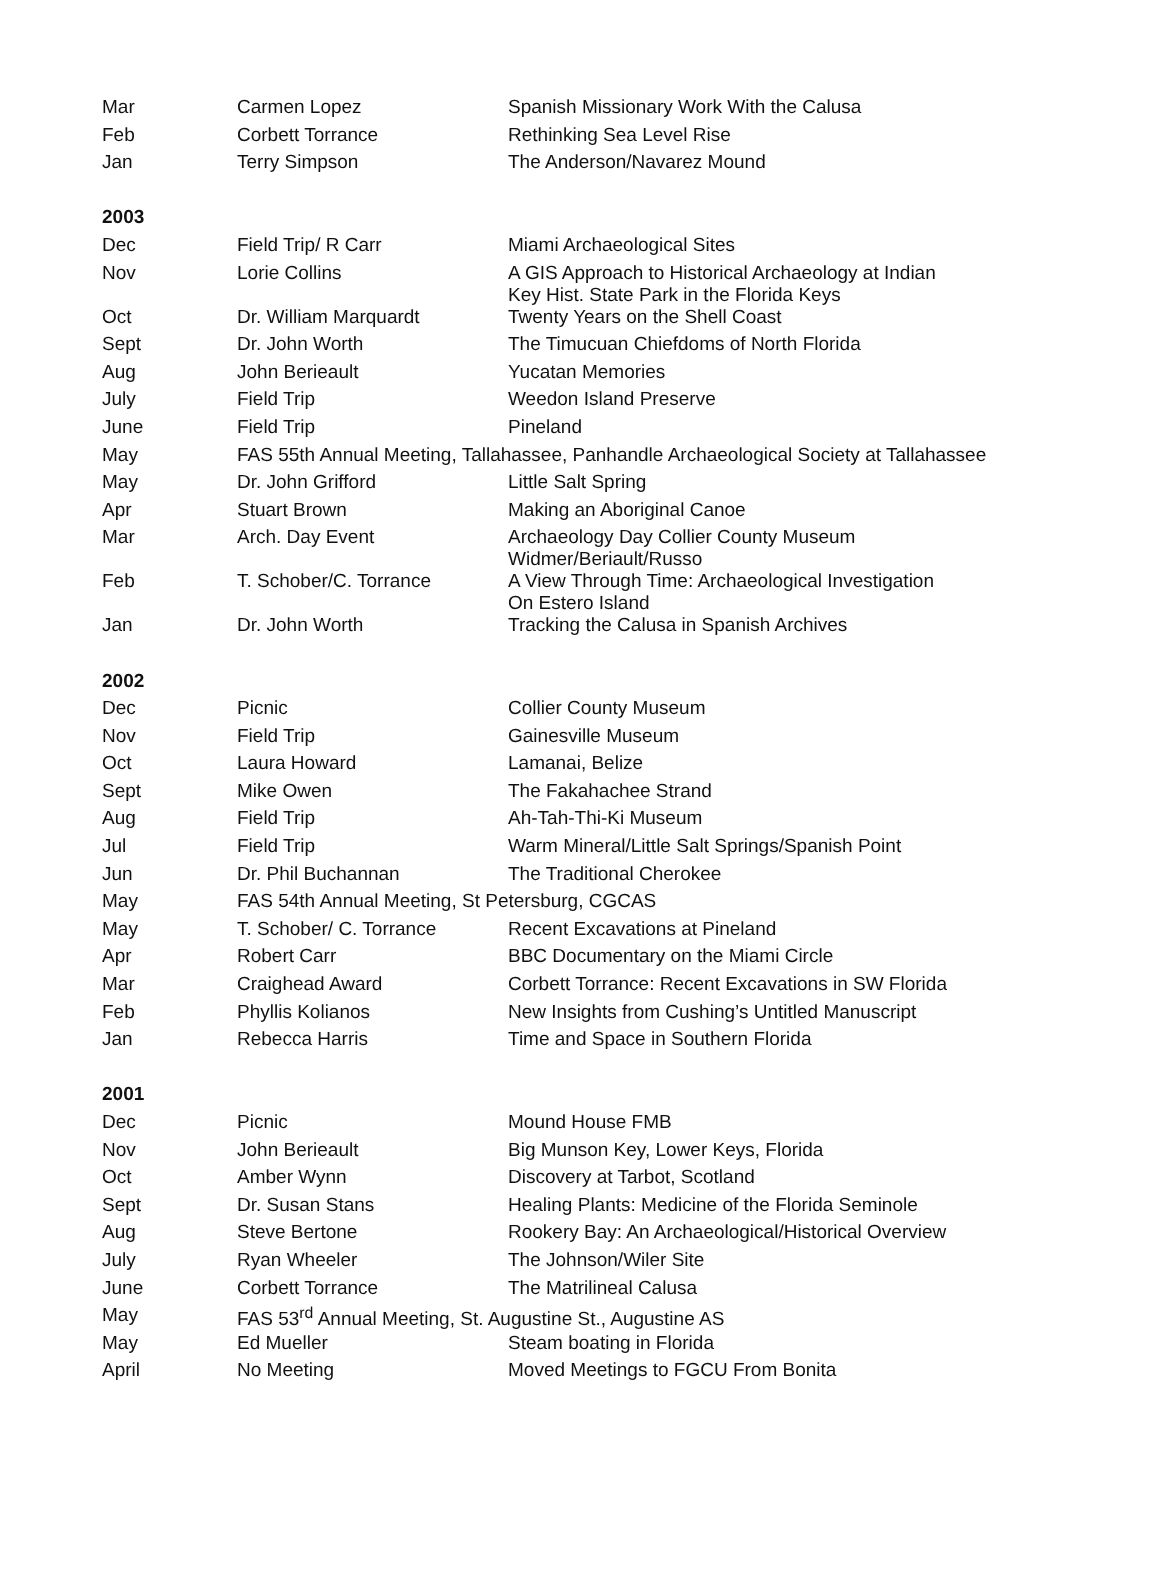| Mar | Carmen Lopez | Spanish Missionary Work With the Calusa |
| Feb | Corbett Torrance | Rethinking Sea Level Rise |
| Jan | Terry Simpson | The Anderson/Navarez Mound |
| 2003 | | |
| Dec | Field Trip/ R Carr | Miami Archaeological Sites |
| Nov | Lorie Collins | A GIS Approach to Historical Archaeology at Indian Key Hist. State Park in the Florida Keys |
| Oct | Dr. William Marquardt | Twenty Years on the Shell Coast |
| Sept | Dr. John Worth | The Timucuan Chiefdoms of North Florida |
| Aug | John Berieault | Yucatan Memories |
| July | Field Trip | Weedon Island Preserve |
| June | Field Trip | Pineland |
| May | FAS 55th Annual Meeting, Tallahassee, Panhandle Archaeological Society at Tallahassee | |
| May | Dr. John Grifford | Little Salt Spring |
| Apr | Stuart Brown | Making an Aboriginal Canoe |
| Mar | Arch. Day Event | Archaeology Day Collier County Museum Widmer/Beriault/Russo |
| Feb | T. Schober/C. Torrance | A View Through Time: Archaeological Investigation On Estero Island |
| Jan | Dr. John Worth | Tracking the Calusa in Spanish Archives |
| 2002 | | |
| Dec | Picnic | Collier County Museum |
| Nov | Field Trip | Gainesville Museum |
| Oct | Laura Howard | Lamanai, Belize |
| Sept | Mike Owen | The Fakahachee Strand |
| Aug | Field Trip | Ah-Tah-Thi-Ki Museum |
| Jul | Field Trip | Warm Mineral/Little Salt Springs/Spanish Point |
| Jun | Dr. Phil Buchannan | The Traditional Cherokee |
| May | FAS 54th Annual Meeting, St Petersburg, CGCAS | |
| May | T. Schober/ C. Torrance | Recent Excavations at Pineland |
| Apr | Robert Carr | BBC Documentary on the Miami Circle |
| Mar | Craighead Award | Corbett Torrance: Recent Excavations in SW Florida |
| Feb | Phyllis Kolianos | New Insights from Cushing’s Untitled Manuscript |
| Jan | Rebecca Harris | Time and Space in Southern Florida |
| 2001 | | |
| Dec | Picnic | Mound House FMB |
| Nov | John Berieault | Big Munson Key, Lower Keys, Florida |
| Oct | Amber Wynn | Discovery at Tarbot, Scotland |
| Sept | Dr. Susan Stans | Healing Plants: Medicine of the Florida Seminole |
| Aug | Steve Bertone | Rookery Bay: An Archaeological/Historical Overview |
| July | Ryan Wheeler | The Johnson/Wiler Site |
| June | Corbett Torrance | The Matrilineal Calusa |
| May | FAS 53<sup>rd</sup> Annual Meeting, St. Augustine St., Augustine AS | |
| May | Ed Mueller | Steam boating in Florida |
| April | No Meeting | Moved Meetings to FGCU From Bonita |